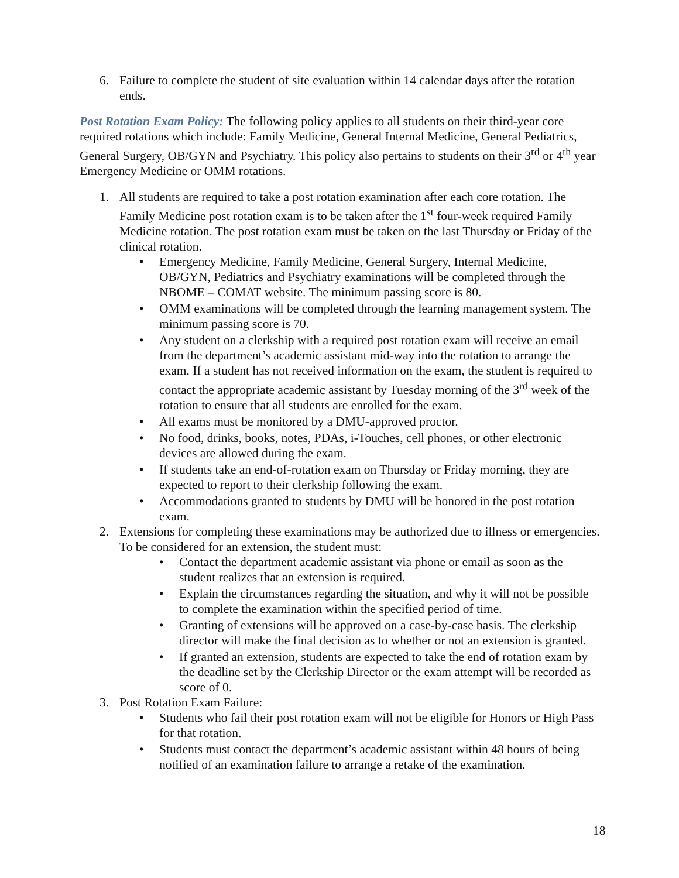6. Failure to complete the student of site evaluation within 14 calendar days after the rotation ends.
Post Rotation Exam Policy: The following policy applies to all students on their third-year core required rotations which include: Family Medicine, General Internal Medicine, General Pediatrics, General Surgery, OB/GYN and Psychiatry. This policy also pertains to students on their 3<sup>rd</sup> or 4<sup>th</sup> year Emergency Medicine or OMM rotations.
1. All students are required to take a post rotation examination after each core rotation. The Family Medicine post rotation exam is to be taken after the 1<sup>st</sup> four-week required Family Medicine rotation. The post rotation exam must be taken on the last Thursday or Friday of the clinical rotation.
• Emergency Medicine, Family Medicine, General Surgery, Internal Medicine, OB/GYN, Pediatrics and Psychiatry examinations will be completed through the NBOME – COMAT website. The minimum passing score is 80.
• OMM examinations will be completed through the learning management system. The minimum passing score is 70.
• Any student on a clerkship with a required post rotation exam will receive an email from the department’s academic assistant mid-way into the rotation to arrange the exam. If a student has not received information on the exam, the student is required to contact the appropriate academic assistant by Tuesday morning of the 3<sup>rd</sup> week of the rotation to ensure that all students are enrolled for the exam.
• All exams must be monitored by a DMU-approved proctor.
• No food, drinks, books, notes, PDAs, i-Touches, cell phones, or other electronic devices are allowed during the exam.
• If students take an end-of-rotation exam on Thursday or Friday morning, they are expected to report to their clerkship following the exam.
• Accommodations granted to students by DMU will be honored in the post rotation exam.
2. Extensions for completing these examinations may be authorized due to illness or emergencies. To be considered for an extension, the student must:
• Contact the department academic assistant via phone or email as soon as the student realizes that an extension is required.
• Explain the circumstances regarding the situation, and why it will not be possible to complete the examination within the specified period of time.
• Granting of extensions will be approved on a case-by-case basis. The clerkship director will make the final decision as to whether or not an extension is granted.
• If granted an extension, students are expected to take the end of rotation exam by the deadline set by the Clerkship Director or the exam attempt will be recorded as score of 0.
3. Post Rotation Exam Failure:
• Students who fail their post rotation exam will not be eligible for Honors or High Pass for that rotation.
• Students must contact the department’s academic assistant within 48 hours of being notified of an examination failure to arrange a retake of the examination.
18